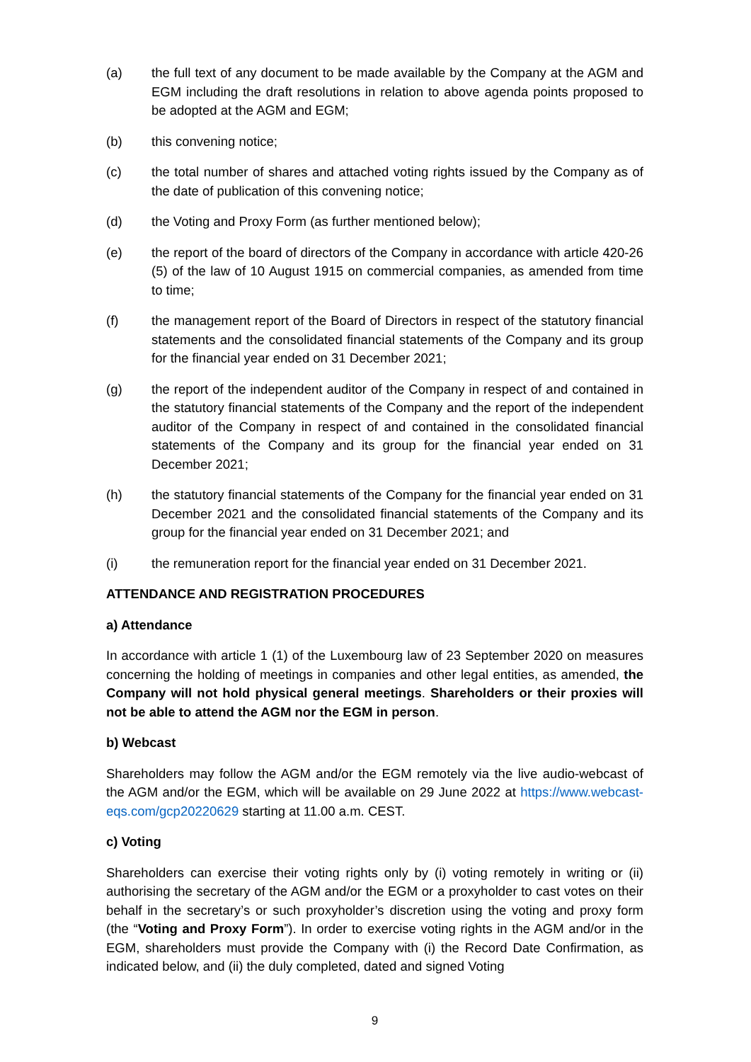(a) the full text of any document to be made available by the Company at the AGM and EGM including the draft resolutions in relation to above agenda points proposed to be adopted at the AGM and EGM;
(b) this convening notice;
(c) the total number of shares and attached voting rights issued by the Company as of the date of publication of this convening notice;
(d) the Voting and Proxy Form (as further mentioned below);
(e) the report of the board of directors of the Company in accordance with article 420-26 (5) of the law of 10 August 1915 on commercial companies, as amended from time to time;
(f) the management report of the Board of Directors in respect of the statutory financial statements and the consolidated financial statements of the Company and its group for the financial year ended on 31 December 2021;
(g) the report of the independent auditor of the Company in respect of and contained in the statutory financial statements of the Company and the report of the independent auditor of the Company in respect of and contained in the consolidated financial statements of the Company and its group for the financial year ended on 31 December 2021;
(h) the statutory financial statements of the Company for the financial year ended on 31 December 2021 and the consolidated financial statements of the Company and its group for the financial year ended on 31 December 2021; and
(i) the remuneration report for the financial year ended on 31 December 2021.
ATTENDANCE AND REGISTRATION PROCEDURES
a) Attendance
In accordance with article 1 (1) of the Luxembourg law of 23 September 2020 on measures concerning the holding of meetings in companies and other legal entities, as amended, the Company will not hold physical general meetings. Shareholders or their proxies will not be able to attend the AGM nor the EGM in person.
b) Webcast
Shareholders may follow the AGM and/or the EGM remotely via the live audio-webcast of the AGM and/or the EGM, which will be available on 29 June 2022 at https://www.webcast-eqs.com/gcp20220629 starting at 11.00 a.m. CEST.
c) Voting
Shareholders can exercise their voting rights only by (i) voting remotely in writing or (ii) authorising the secretary of the AGM and/or the EGM or a proxyholder to cast votes on their behalf in the secretary’s or such proxyholder’s discretion using the voting and proxy form (the “Voting and Proxy Form”). In order to exercise voting rights in the AGM and/or in the EGM, shareholders must provide the Company with (i) the Record Date Confirmation, as indicated below, and (ii) the duly completed, dated and signed Voting
9